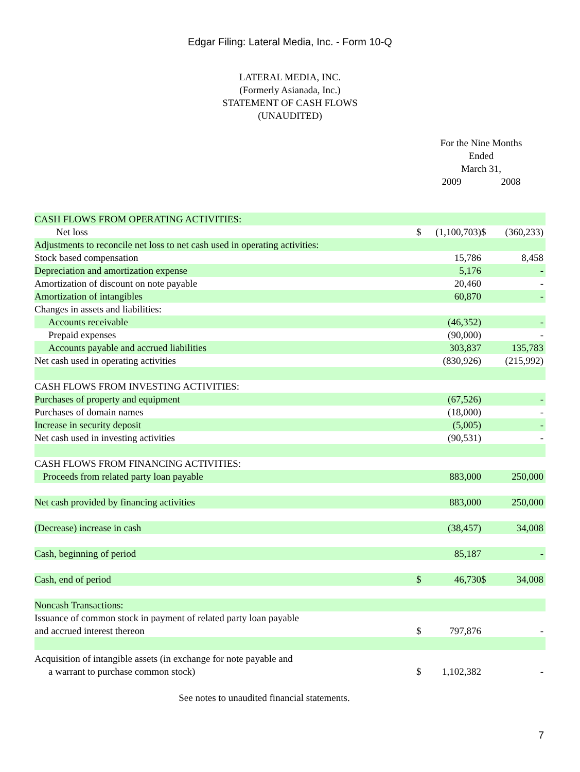Edgar Filing: Lateral Media, Inc. - Form 10-Q
LATERAL MEDIA, INC.
(Formerly Asianada, Inc.)
STATEMENT OF CASH FLOWS
(UNAUDITED)
For the Nine Months
Ended
March 31,
2009 2008
| CASH FLOWS FROM OPERATING ACTIVITIES: | | | | |
| Net loss | $ | (1,100,703) | $ | (360,233) |
| Adjustments to reconcile net loss to net cash used in operating activities: | | | | |
| Stock based compensation | | 15,786 | | 8,458 |
| Depreciation and amortization expense | | 5,176 | | - |
| Amortization of discount on note payable | | 20,460 | | - |
| Amortization of intangibles | | 60,870 | | - |
| Changes in assets and liabilities: | | | | |
| Accounts receivable | | (46,352) | | - |
| Prepaid expenses | | (90,000) | | - |
| Accounts payable and accrued liabilities | | 303,837 | | 135,783 |
| Net cash used in operating activities | | (830,926) | | (215,992) |
| CASH FLOWS FROM INVESTING ACTIVITIES: | | | | |
| Purchases of property and equipment | | (67,526) | | - |
| Purchases of domain names | | (18,000) | | - |
| Increase in security deposit | | (5,005) | | - |
| Net cash used in investing activities | | (90,531) | | - |
| CASH FLOWS FROM FINANCING ACTIVITIES: | | | | |
| Proceeds from related party loan payable | | 883,000 | | 250,000 |
| Net cash provided by financing activities | | 883,000 | | 250,000 |
| (Decrease) increase in cash | | (38,457) | | 34,008 |
| Cash, beginning of period | | 85,187 | | - |
| Cash, end of period | $ | 46,730 | $ | 34,008 |
| Noncash Transactions: | | | | |
| Issuance of common stock in payment of related party loan payable and accrued interest thereon | $ | 797,876 | | - |
| Acquisition of intangible assets (in exchange for note payable and a warrant to purchase common stock) | $ | 1,102,382 | | - |
See notes to unaudited financial statements.
7